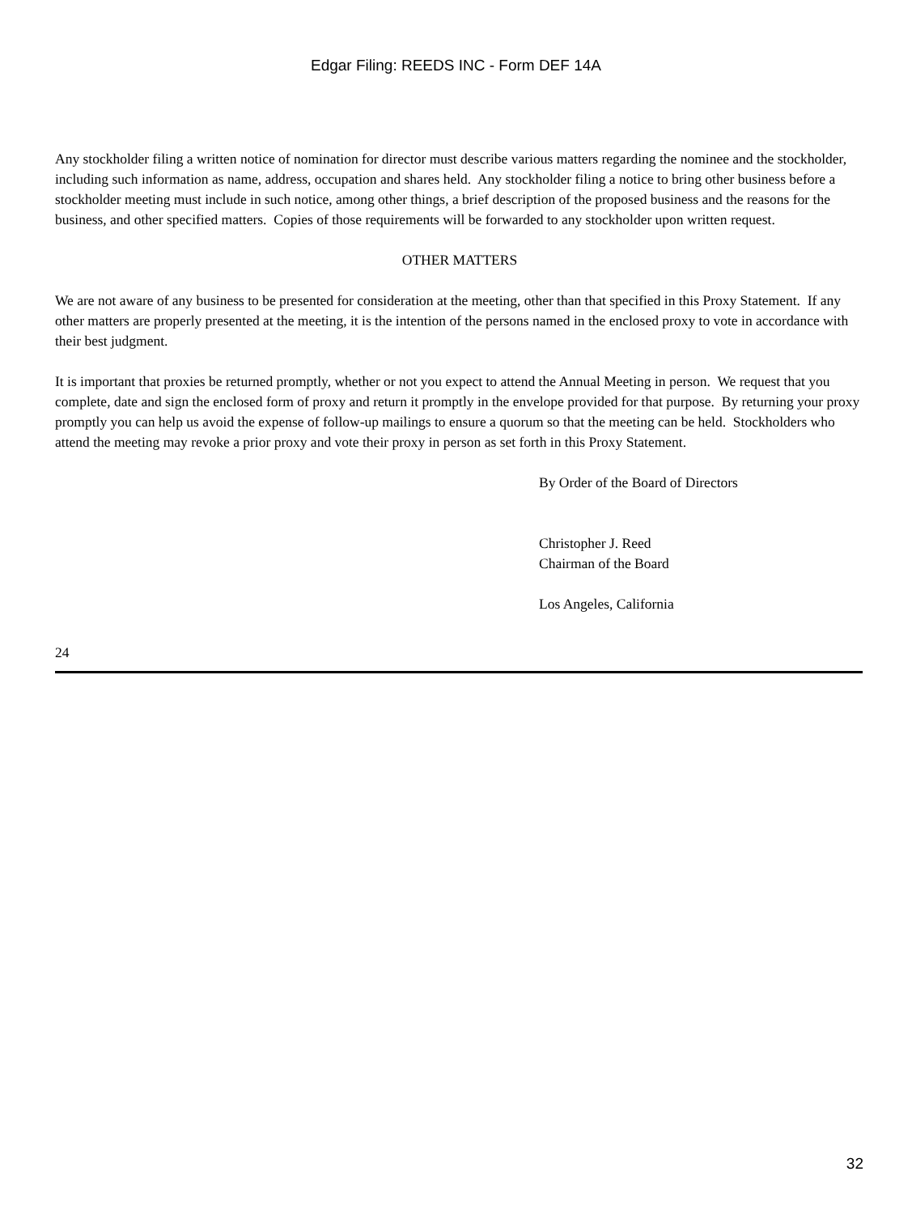Edgar Filing: REEDS INC - Form DEF 14A
Any stockholder filing a written notice of nomination for director must describe various matters regarding the nominee and the stockholder, including such information as name, address, occupation and shares held. Any stockholder filing a notice to bring other business before a stockholder meeting must include in such notice, among other things, a brief description of the proposed business and the reasons for the business, and other specified matters. Copies of those requirements will be forwarded to any stockholder upon written request.
OTHER MATTERS
We are not aware of any business to be presented for consideration at the meeting, other than that specified in this Proxy Statement. If any other matters are properly presented at the meeting, it is the intention of the persons named in the enclosed proxy to vote in accordance with their best judgment.
It is important that proxies be returned promptly, whether or not you expect to attend the Annual Meeting in person. We request that you complete, date and sign the enclosed form of proxy and return it promptly in the envelope provided for that purpose. By returning your proxy promptly you can help us avoid the expense of follow-up mailings to ensure a quorum so that the meeting can be held. Stockholders who attend the meeting may revoke a prior proxy and vote their proxy in person as set forth in this Proxy Statement.
By Order of the Board of Directors
Christopher J. Reed
Chairman of the Board
Los Angeles, California
24
32